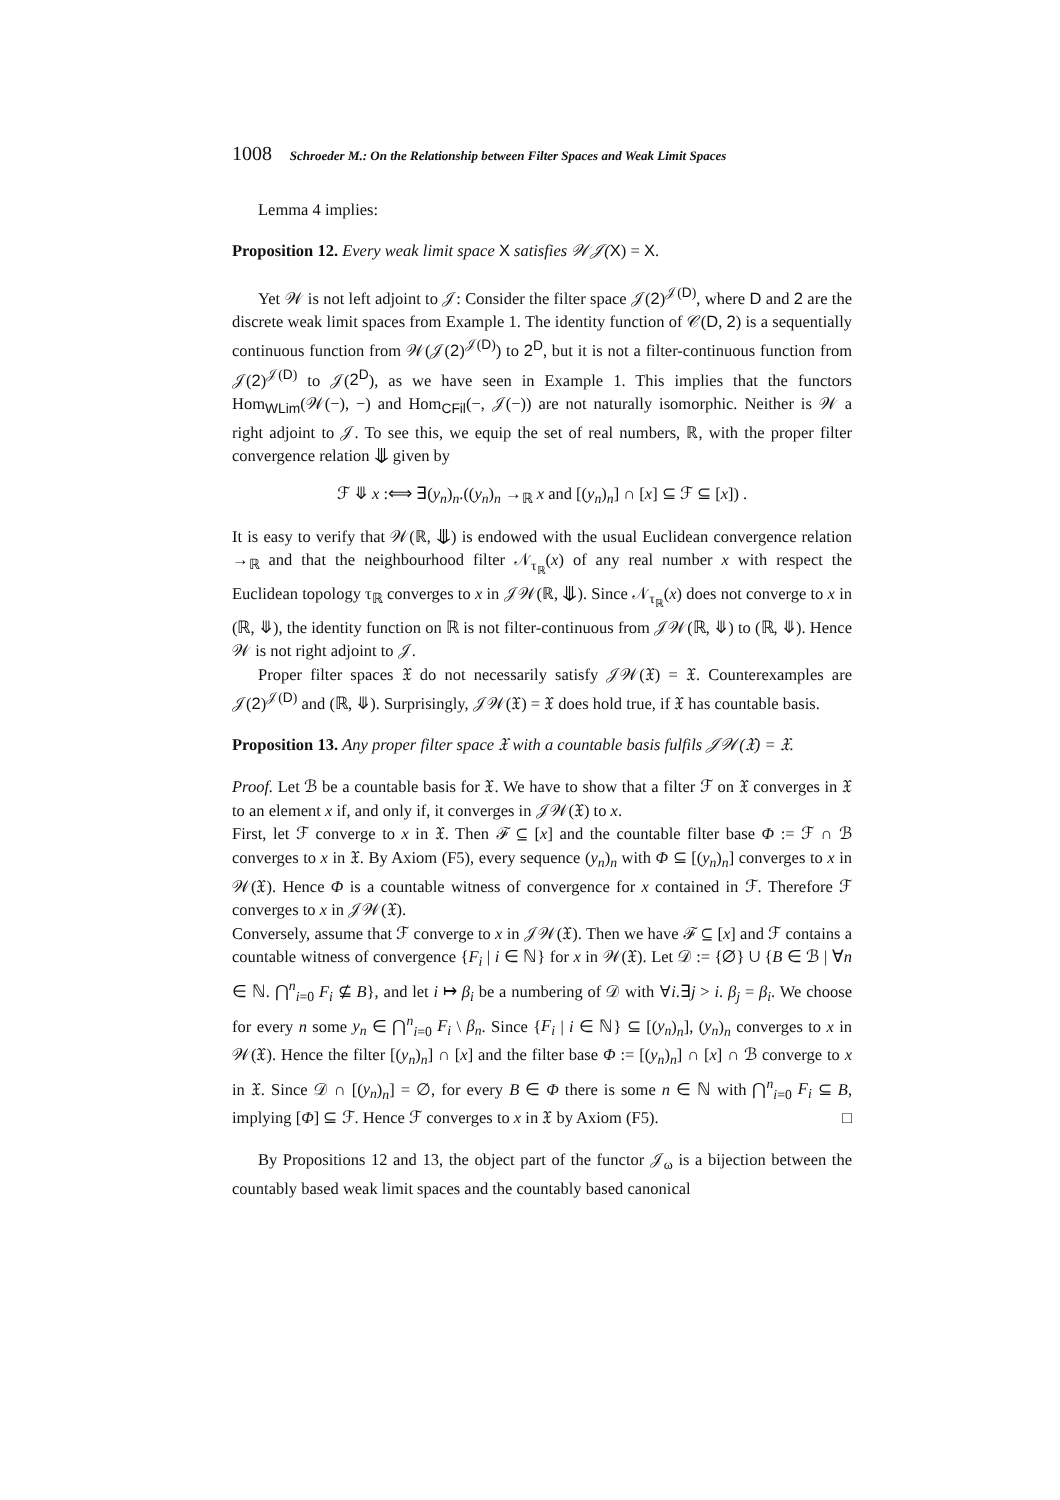1008 Schroeder M.: On the Relationship between Filter Spaces and Weak Limit Spaces
Lemma 4 implies:
Proposition 12. Every weak limit space X satisfies 𝒲𝒥(X) = X.
Yet 𝒲 is not left adjoint to 𝒥: Consider the filter space 𝒥(2)<sup>𝒥(D)</sup>, where D and 2 are the discrete weak limit spaces from Example 1. The identity function of 𝒞(D, 2) is a sequentially continuous function from 𝒲(𝒥(2)<sup>𝒥(D)</sup>) to 2<sup>D</sup>, but it is not a filter-continuous function from 𝒥(2)<sup>𝒥(D)</sup> to 𝒥(2<sup>D</sup>), as we have seen in Example 1. This implies that the functors Hom<sub>WLim</sub>(𝒲(−), −) and Hom<sub>CFil</sub>(−, 𝒥(−)) are not naturally isomorphic. Neither is 𝒲 a right adjoint to 𝒥. To see this, we equip the set of real numbers, ℝ, with the proper filter convergence relation ⤋ given by
ℱ ⤋ x :⟺ ∃(y<sub>n</sub>)<sub>n</sub>.((y<sub>n</sub>)<sub>n</sub> →<sub>ℝ</sub> x and [(y<sub>n</sub>)<sub>n</sub>] ∩ [x] ⊆ ℱ ⊆ [x]) .
It is easy to verify that 𝒲(ℝ, ⤋) is endowed with the usual Euclidean convergence relation →<sub>ℝ</sub> and that the neighbourhood filter 𝒩<sub>τ<sub>ℝ</sub></sub>(x) of any real number x with respect the Euclidean topology τ<sub>ℝ</sub> converges to x in 𝒥𝒲(ℝ, ⤋). Since 𝒩<sub>τ<sub>ℝ</sub></sub>(x) does not converge to x in (ℝ, ⤋), the identity function on ℝ is not filter-continuous from 𝒥𝒲(ℝ, ⤋) to (ℝ, ⤋). Hence 𝒲 is not right adjoint to 𝒥.
Proper filter spaces 𝔛 do not necessarily satisfy 𝒥𝒲(𝔛) = 𝔛. Counterexamples are 𝒥(2)<sup>𝒥(D)</sup> and (ℝ, ⤋). Surprisingly, 𝒥𝒲(𝔛) = 𝔛 does hold true, if 𝔛 has countable basis.
Proposition 13. Any proper filter space 𝔛 with a countable basis fulfils 𝒥𝒲(𝔛) = 𝔛.
Proof. Let ℬ be a countable basis for 𝔛. We have to show that a filter ℱ on 𝔛 converges in 𝔛 to an element x if, and only if, it converges in 𝒥𝒲(𝔛) to x.
First, let ℱ converge to x in 𝔛. Then ℱ ⊆ [x] and the countable filter base Φ := ℱ ∩ ℬ converges to x in 𝔛. By Axiom (F5), every sequence (y<sub>n</sub>)<sub>n</sub> with Φ ⊆ [(y<sub>n</sub>)<sub>n</sub>] converges to x in 𝒲(𝔛). Hence Φ is a countable witness of convergence for x contained in ℱ. Therefore ℱ converges to x in 𝒥𝒲(𝔛).
Conversely, assume that ℱ converge to x in 𝒥𝒲(𝔛). Then we have ℱ ⊆ [x] and ℱ contains a countable witness of convergence {F<sub>i</sub> | i ∈ ℕ} for x in 𝒲(𝔛). Let 𝒟 := {∅} ∪ {B ∈ ℬ | ∀n ∈ ℕ. ⋂<sup>n</sup><sub>i=0</sub> F<sub>i</sub> ⊈ B}, and let i ↦ β<sub>i</sub> be a numbering of 𝒟 with ∀i.∃j > i. β<sub>j</sub> = β<sub>i</sub>. We choose for every n some y<sub>n</sub> ∈ ⋂<sup>n</sup><sub>i=0</sub> F<sub>i</sub> \ β<sub>n</sub>. Since {F<sub>i</sub> | i ∈ ℕ} ⊆ [(y<sub>n</sub>)<sub>n</sub>], (y<sub>n</sub>)<sub>n</sub> converges to x in 𝒲(𝔛). Hence the filter [(y<sub>n</sub>)<sub>n</sub>] ∩ [x] and the filter base Φ := [(y<sub>n</sub>)<sub>n</sub>] ∩ [x] ∩ ℬ converge to x in 𝔛. Since 𝒟 ∩ [(y<sub>n</sub>)<sub>n</sub>] = ∅, for every B ∈ Φ there is some n ∈ ℕ with ⋂<sup>n</sup><sub>i=0</sub> F<sub>i</sub> ⊆ B, implying [Φ] ⊆ ℱ. Hence ℱ converges to x in 𝔛 by Axiom (F5). □
By Propositions 12 and 13, the object part of the functor 𝒥<sub>ω</sub> is a bijection between the countably based weak limit spaces and the countably based canonical